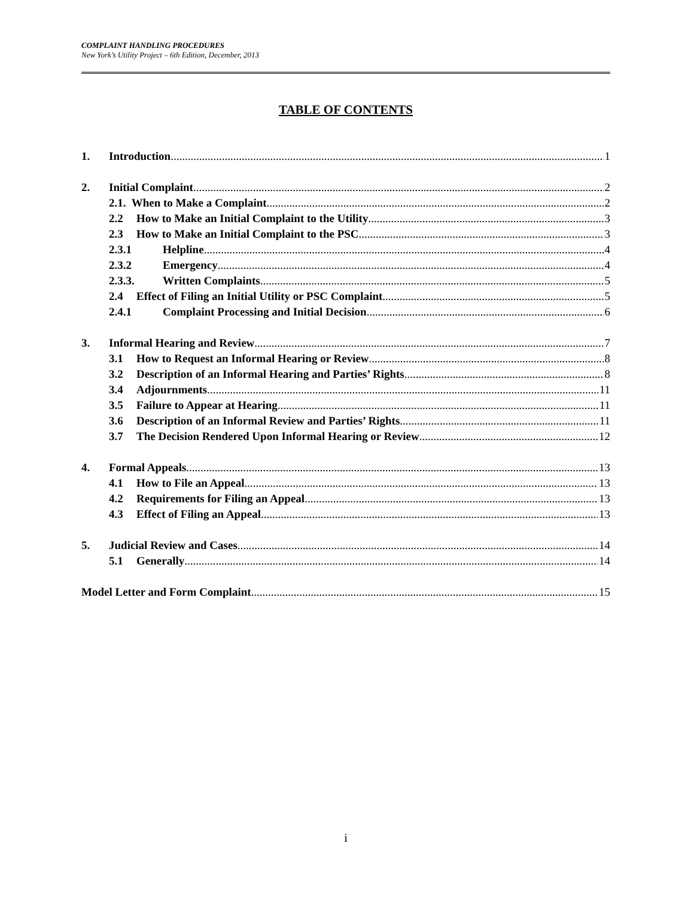COMPLAINT HANDLING PROCEDURES
New York’s Utility Project – 6th Edition, December, 2013
TABLE OF CONTENTS
1. Introduction 1
2. Initial Complaint 2
2.1. When to Make a Complaint 2
2.2 How to Make an Initial Complaint to the Utility 3
2.3 How to Make an Initial Complaint to the PSC 3
2.3.1 Helpline 4
2.3.2 Emergency 4
2.3.3. Written Complaints 5
2.4 Effect of Filing an Initial Utility or PSC Complaint 5
2.4.1 Complaint Processing and Initial Decision 6
3. Informal Hearing and Review 7
3.1 How to Request an Informal Hearing or Review 8
3.2 Description of an Informal Hearing and Parties’ Rights 8
3.4 Adjournments 11
3.5 Failure to Appear at Hearing 11
3.6 Description of an Informal Review and Parties’ Rights 11
3.7 The Decision Rendered Upon Informal Hearing or Review 12
4. Formal Appeals 13
4.1 How to File an Appeal 13
4.2 Requirements for Filing an Appeal 13
4.3 Effect of Filing an Appeal 13
5. Judicial Review and Cases 14
5.1 Generally 14
Model Letter and Form Complaint 15
i